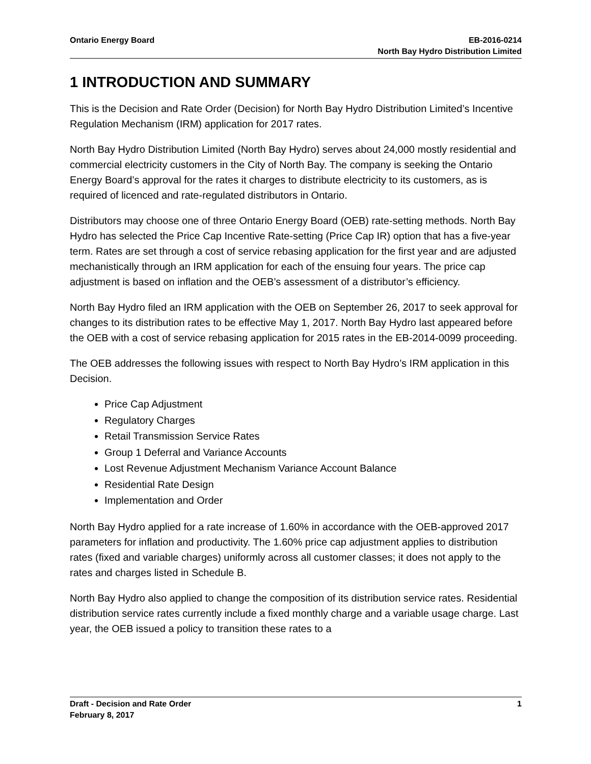Ontario Energy Board EB-2016-0214
North Bay Hydro Distribution Limited
1 INTRODUCTION AND SUMMARY
This is the Decision and Rate Order (Decision) for North Bay Hydro Distribution Limited’s Incentive Regulation Mechanism (IRM) application for 2017 rates.
North Bay Hydro Distribution Limited (North Bay Hydro) serves about 24,000 mostly residential and commercial electricity customers in the City of North Bay. The company is seeking the Ontario Energy Board’s approval for the rates it charges to distribute electricity to its customers, as is required of licenced and rate-regulated distributors in Ontario.
Distributors may choose one of three Ontario Energy Board (OEB) rate-setting methods. North Bay Hydro has selected the Price Cap Incentive Rate-setting (Price Cap IR) option that has a five-year term. Rates are set through a cost of service rebasing application for the first year and are adjusted mechanistically through an IRM application for each of the ensuing four years. The price cap adjustment is based on inflation and the OEB’s assessment of a distributor’s efficiency.
North Bay Hydro filed an IRM application with the OEB on September 26, 2017 to seek approval for changes to its distribution rates to be effective May 1, 2017. North Bay Hydro last appeared before the OEB with a cost of service rebasing application for 2015 rates in the EB-2014-0099 proceeding.
The OEB addresses the following issues with respect to North Bay Hydro’s IRM application in this Decision.
Price Cap Adjustment
Regulatory Charges
Retail Transmission Service Rates
Group 1 Deferral and Variance Accounts
Lost Revenue Adjustment Mechanism Variance Account Balance
Residential Rate Design
Implementation and Order
North Bay Hydro applied for a rate increase of 1.60% in accordance with the OEB-approved 2017 parameters for inflation and productivity. The 1.60% price cap adjustment applies to distribution rates (fixed and variable charges) uniformly across all customer classes; it does not apply to the rates and charges listed in Schedule B.
North Bay Hydro also applied to change the composition of its distribution service rates. Residential distribution service rates currently include a fixed monthly charge and a variable usage charge. Last year, the OEB issued a policy to transition these rates to a
Draft - Decision and Rate Order
February 8, 2017
1